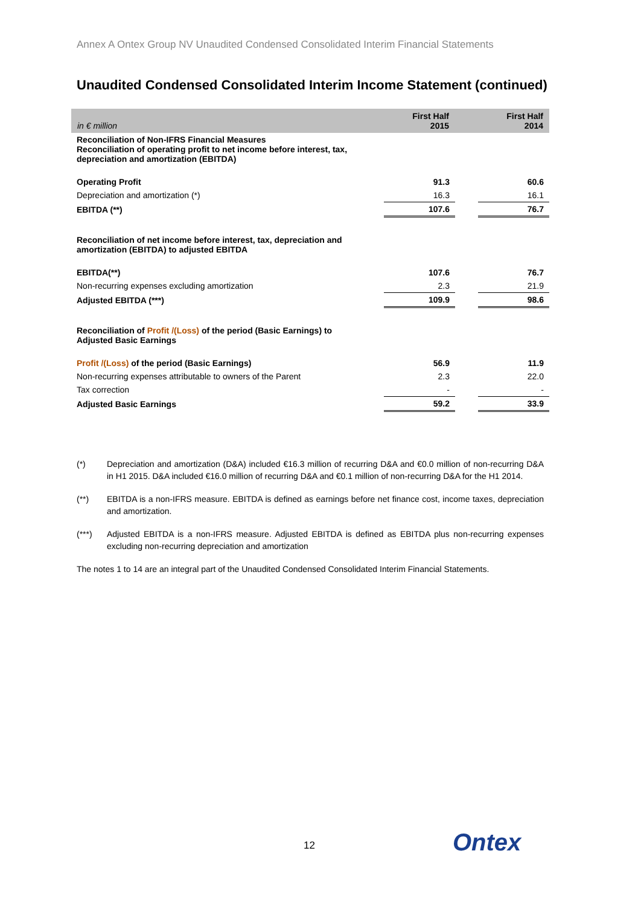Annex A Ontex Group NV Unaudited Condensed Consolidated Interim Financial Statements
Unaudited Condensed Consolidated Interim Income Statement (continued)
| in € million | First Half 2015 | | First Half 2014 |
| --- | --- | --- | --- |
| Reconciliation of Non-IFRS Financial Measures Reconciliation of operating profit to net income before interest, tax, depreciation and amortization (EBITDA) | | | |
| Operating Profit | 91.3 | | 60.6 |
| Depreciation and amortization (*) | 16.3 | | 16.1 |
| EBITDA (**) | 107.6 | | 76.7 |
| Reconciliation of net income before interest, tax, depreciation and amortization (EBITDA) to adjusted EBITDA | | | |
| EBITDA(**) | 107.6 | | 76.7 |
| Non-recurring expenses excluding amortization | 2.3 | | 21.9 |
| Adjusted EBITDA (***) | 109.9 | | 98.6 |
| Reconciliation of Profit /(Loss) of the period (Basic Earnings) to Adjusted Basic Earnings | | | |
| Profit /(Loss) of the period (Basic Earnings) | 56.9 | | 11.9 |
| Non-recurring expenses attributable to owners of the Parent | 2.3 | | 22.0 |
| Tax correction | - | | - |
| Adjusted Basic Earnings | 59.2 | | 33.9 |
(*) Depreciation and amortization (D&A) included €16.3 million of recurring D&A and €0.0 million of non-recurring D&A in H1 2015. D&A included €16.0 million of recurring D&A and €0.1 million of non-recurring D&A for the H1 2014.
(**) EBITDA is a non-IFRS measure. EBITDA is defined as earnings before net finance cost, income taxes, depreciation and amortization.
(***) Adjusted EBITDA is a non-IFRS measure. Adjusted EBITDA is defined as EBITDA plus non-recurring expenses excluding non-recurring depreciation and amortization
The notes 1 to 14 are an integral part of the Unaudited Condensed Consolidated Interim Financial Statements.
12 Ontex